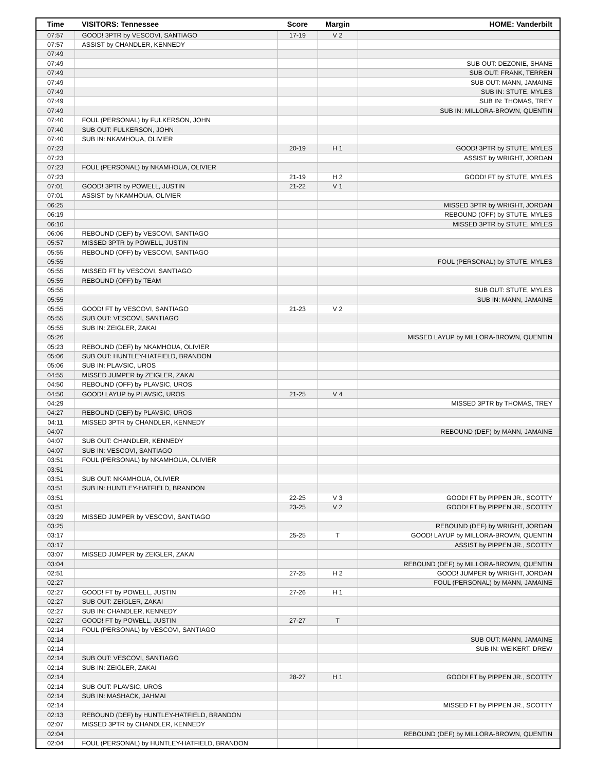| Time | VISITORS: Tennessee | Score | Margin | HOME: Vanderbilt |
| --- | --- | --- | --- | --- |
| 07:57 | GOOD! 3PTR by VESCOVI, SANTIAGO | 17-19 | V 2 | |
| 07:57 | ASSIST by CHANDLER, KENNEDY | | | |
| 07:49 | | | | |
| 07:49 | | | | SUB OUT: DEZONIE, SHANE |
| 07:49 | | | | SUB OUT: FRANK, TERREN |
| 07:49 | | | | SUB OUT: MANN, JAMAINE |
| 07:49 | | | | SUB IN: STUTE, MYLES |
| 07:49 | | | | SUB IN: THOMAS, TREY |
| 07:49 | | | | SUB IN: MILLORA-BROWN, QUENTIN |
| 07:40 | FOUL (PERSONAL) by FULKERSON, JOHN | | | |
| 07:40 | SUB OUT: FULKERSON, JOHN | | | |
| 07:40 | SUB IN: NKAMHOUA, OLIVIER | | | |
| 07:23 | | 20-19 | H 1 | GOOD! 3PTR by STUTE, MYLES |
| 07:23 | | | | ASSIST by WRIGHT, JORDAN |
| 07:23 | FOUL (PERSONAL) by NKAMHOUA, OLIVIER | | | |
| 07:23 | | 21-19 | H 2 | GOOD! FT by STUTE, MYLES |
| 07:01 | GOOD! 3PTR by POWELL, JUSTIN | 21-22 | V 1 | |
| 07:01 | ASSIST by NKAMHOUA, OLIVIER | | | |
| 06:25 | | | | MISSED 3PTR by WRIGHT, JORDAN |
| 06:19 | | | | REBOUND (OFF) by STUTE, MYLES |
| 06:10 | | | | MISSED 3PTR by STUTE, MYLES |
| 06:06 | REBOUND (DEF) by VESCOVI, SANTIAGO | | | |
| 05:57 | MISSED 3PTR by POWELL, JUSTIN | | | |
| 05:55 | REBOUND (OFF) by VESCOVI, SANTIAGO | | | |
| 05:55 | | | | FOUL (PERSONAL) by STUTE, MYLES |
| 05:55 | MISSED FT by VESCOVI, SANTIAGO | | | |
| 05:55 | REBOUND (OFF) by TEAM | | | |
| 05:55 | | | | SUB OUT: STUTE, MYLES |
| 05:55 | | | | SUB IN: MANN, JAMAINE |
| 05:55 | GOOD! FT by VESCOVI, SANTIAGO | 21-23 | V 2 | |
| 05:55 | SUB OUT: VESCOVI, SANTIAGO | | | |
| 05:55 | SUB IN: ZEIGLER, ZAKAI | | | |
| 05:26 | | | | MISSED LAYUP by MILLORA-BROWN, QUENTIN |
| 05:23 | REBOUND (DEF) by NKAMHOUA, OLIVIER | | | |
| 05:06 | SUB OUT: HUNTLEY-HATFIELD, BRANDON | | | |
| 05:06 | SUB IN: PLAVSIC, UROS | | | |
| 04:55 | MISSED JUMPER by ZEIGLER, ZAKAI | | | |
| 04:50 | REBOUND (OFF) by PLAVSIC, UROS | | | |
| 04:50 | GOOD! LAYUP by PLAVSIC, UROS | 21-25 | V 4 | |
| 04:29 | | | | MISSED 3PTR by THOMAS, TREY |
| 04:27 | REBOUND (DEF) by PLAVSIC, UROS | | | |
| 04:11 | MISSED 3PTR by CHANDLER, KENNEDY | | | |
| 04:07 | | | | REBOUND (DEF) by MANN, JAMAINE |
| 04:07 | SUB OUT: CHANDLER, KENNEDY | | | |
| 04:07 | SUB IN: VESCOVI, SANTIAGO | | | |
| 03:51 | FOUL (PERSONAL) by NKAMHOUA, OLIVIER | | | |
| 03:51 | | | | |
| 03:51 | SUB OUT: NKAMHOUA, OLIVIER | | | |
| 03:51 | SUB IN: HUNTLEY-HATFIELD, BRANDON | | | |
| 03:51 | | 22-25 | V 3 | GOOD! FT by PIPPEN JR., SCOTTY |
| 03:51 | | 23-25 | V 2 | GOOD! FT by PIPPEN JR., SCOTTY |
| 03:29 | MISSED JUMPER by VESCOVI, SANTIAGO | | | |
| 03:25 | | | | REBOUND (DEF) by WRIGHT, JORDAN |
| 03:17 | | 25-25 | T | GOOD! LAYUP by MILLORA-BROWN, QUENTIN |
| 03:17 | | | | ASSIST by PIPPEN JR., SCOTTY |
| 03:07 | MISSED JUMPER by ZEIGLER, ZAKAI | | | |
| 03:04 | | | | REBOUND (DEF) by MILLORA-BROWN, QUENTIN |
| 02:51 | | 27-25 | H 2 | GOOD! JUMPER by WRIGHT, JORDAN |
| 02:27 | | | | FOUL (PERSONAL) by MANN, JAMAINE |
| 02:27 | GOOD! FT by POWELL, JUSTIN | 27-26 | H 1 | |
| 02:27 | SUB OUT: ZEIGLER, ZAKAI | | | |
| 02:27 | SUB IN: CHANDLER, KENNEDY | | | |
| 02:27 | GOOD! FT by POWELL, JUSTIN | 27-27 | T | |
| 02:14 | FOUL (PERSONAL) by VESCOVI, SANTIAGO | | | |
| 02:14 | | | | SUB OUT: MANN, JAMAINE |
| 02:14 | | | | SUB IN: WEIKERT, DREW |
| 02:14 | SUB OUT: VESCOVI, SANTIAGO | | | |
| 02:14 | SUB IN: ZEIGLER, ZAKAI | | | |
| 02:14 | | 28-27 | H 1 | GOOD! FT by PIPPEN JR., SCOTTY |
| 02:14 | SUB OUT: PLAVSIC, UROS | | | |
| 02:14 | SUB IN: MASHACK, JAHMAI | | | |
| 02:14 | | | | MISSED FT by PIPPEN JR., SCOTTY |
| 02:13 | REBOUND (DEF) by HUNTLEY-HATFIELD, BRANDON | | | |
| 02:07 | MISSED 3PTR by CHANDLER, KENNEDY | | | |
| 02:04 | | | | REBOUND (DEF) by MILLORA-BROWN, QUENTIN |
| 02:04 | FOUL (PERSONAL) by HUNTLEY-HATFIELD, BRANDON | | | |